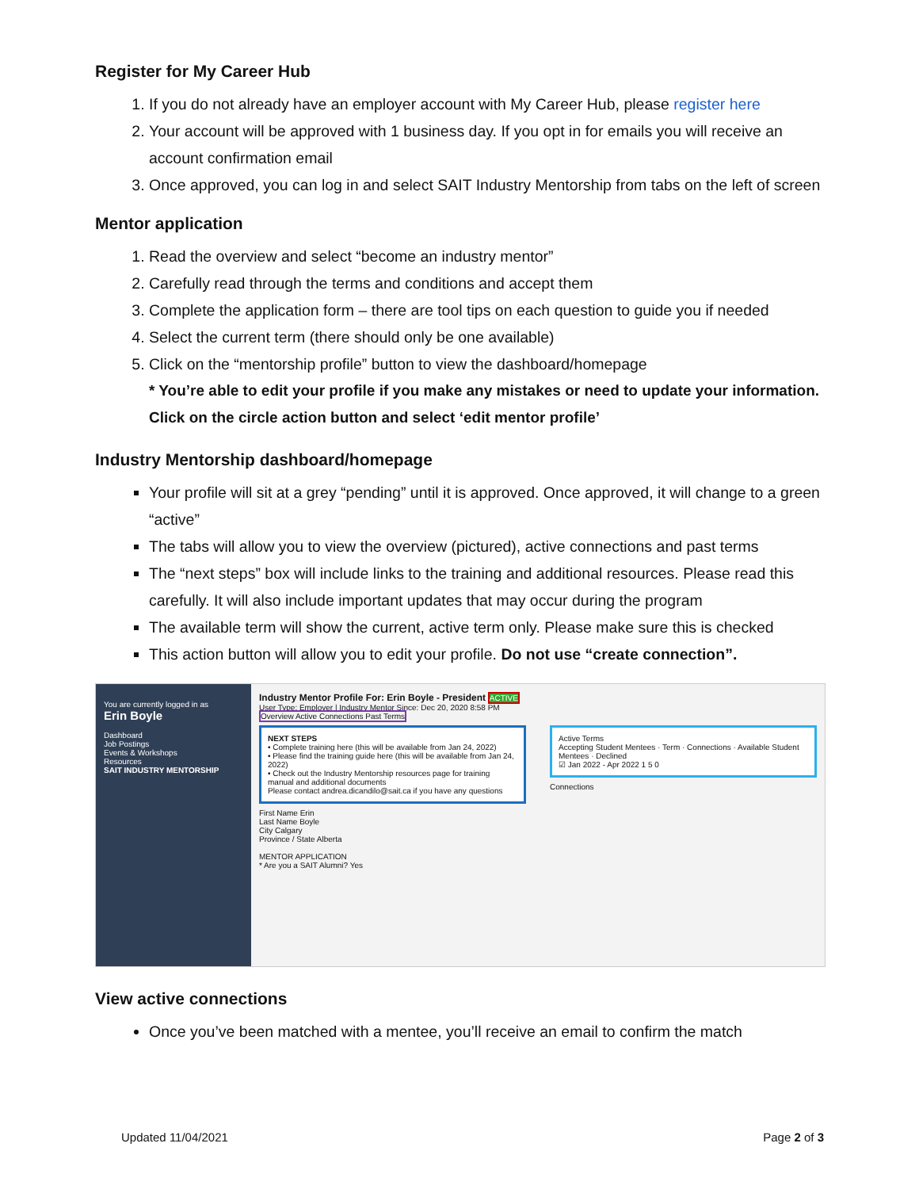Register for My Career Hub
1. If you do not already have an employer account with My Career Hub, please register here
2. Your account will be approved with 1 business day. If you opt in for emails you will receive an account confirmation email
3. Once approved, you can log in and select SAIT Industry Mentorship from tabs on the left of screen
Mentor application
1. Read the overview and select “become an industry mentor”
2. Carefully read through the terms and conditions and accept them
3. Complete the application form – there are tool tips on each question to guide you if needed
4. Select the current term (there should only be one available)
5. Click on the “mentorship profile” button to view the dashboard/homepage
* You’re able to edit your profile if you make any mistakes or need to update your information. Click on the circle action button and select ‘edit mentor profile’
Industry Mentorship dashboard/homepage
Your profile will sit at a grey “pending” until it is approved. Once approved, it will change to a green “active”
The tabs will allow you to view the overview (pictured), active connections and past terms
The “next steps” box will include links to the training and additional resources. Please read this carefully. It will also include important updates that may occur during the program
The available term will show the current, active term only. Please make sure this is checked
This action button will allow you to edit your profile. Do not use “create connection”.
You are currently logged in as
Erin Boyle
Dashboard
Job Postings
Events & Workshops
Resources
SAIT INDUSTRY MENTORSHIP
Industry Mentor Profile For: Erin Boyle - President ACTIVE
User Type: Employer | Industry Mentor Since: Dec 20, 2020 8:58 PM
Overview Active Connections Past Terms
NEXT STEPS
• Complete training here (this will be available from Jan 24, 2022)
• Please find the training guide here (this will be available from Jan 24, 2022)
• Check out the Industry Mentorship resources page for training manual and additional documents
Please contact andrea.dicandilo@sait.ca if you have any questions
First Name Erin
Last Name Boyle
City Calgary
Province / State Alberta
MENTOR APPLICATION
* Are you a SAIT Alumni? Yes
Active Terms
Accepting Student Mentees · Term · Connections · Available Student Mentees · Declined
☑ Jan 2022 - Apr 2022 1 5 0
Connections
View active connections
Once you’ve been matched with a mentee, you’ll receive an email to confirm the match
Updated 11/04/2021 Page 2 of 3